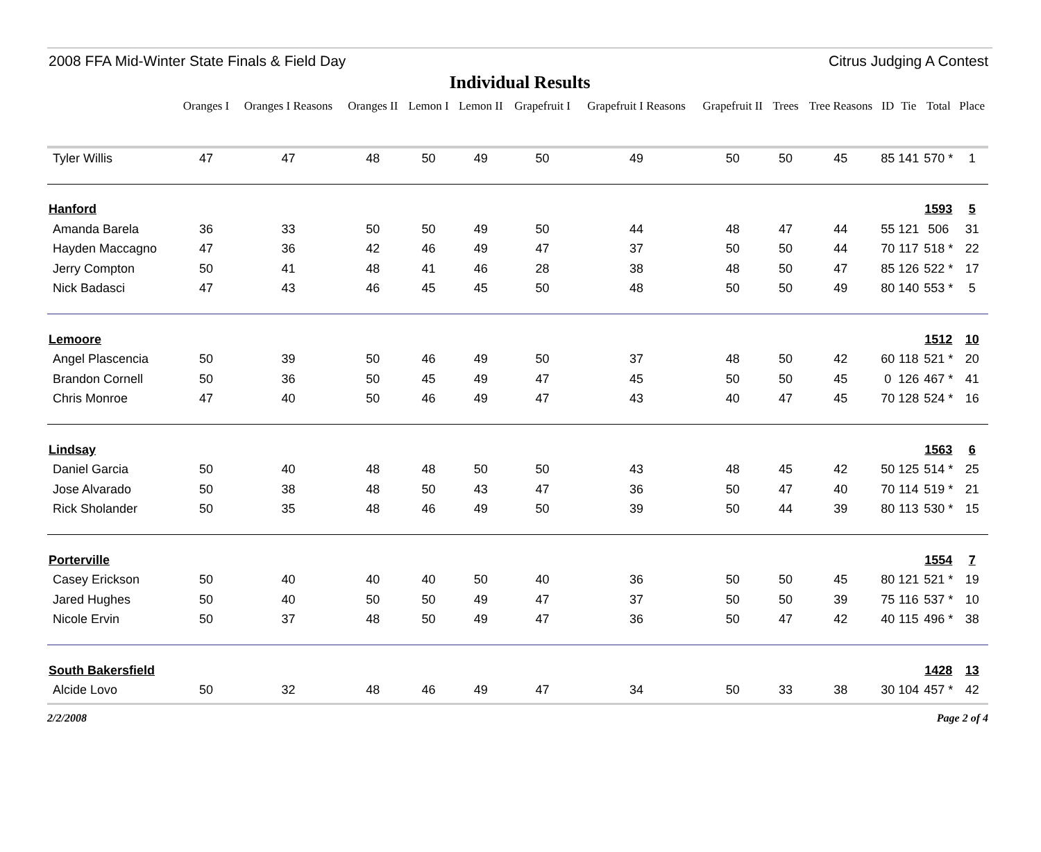2008 FFA Mid-Winter State Finals & Field Day Citrus Judging A Contest
Individual Results
| | Oranges I | Oranges I Reasons | Oranges II | Lemon I | Lemon II | Grapefruit I | Grapefruit I Reasons | Grapefruit II | Trees | Tree Reasons | ID | Tie | Total | Place |
| --- | --- | --- | --- | --- | --- | --- | --- | --- | --- | --- | --- | --- | --- | --- |
| Tyler Willis | 47 | 47 | 48 | 50 | 49 | 50 | 49 | 50 | 50 | 45 | 85 | 141 | 570 * | 1 |
| Hanford | | | | | | | | | | | | | 1593 | 5 |
| Amanda Barela | 36 | 33 | 50 | 50 | 49 | 50 | 44 | 48 | 47 | 44 | 55 | 121 | 506 | 31 |
| Hayden Maccagno | 47 | 36 | 42 | 46 | 49 | 47 | 37 | 50 | 50 | 44 | 70 | 117 | 518 * | 22 |
| Jerry Compton | 50 | 41 | 48 | 41 | 46 | 28 | 38 | 48 | 50 | 47 | 85 | 126 | 522 * | 17 |
| Nick Badasci | 47 | 43 | 46 | 45 | 45 | 50 | 48 | 50 | 50 | 49 | 80 | 140 | 553 * | 5 |
| Lemoore | | | | | | | | | | | | | 1512 | 10 |
| Angel Plascencia | 50 | 39 | 50 | 46 | 49 | 50 | 37 | 48 | 50 | 42 | 60 | 118 | 521 * | 20 |
| Brandon Cornell | 50 | 36 | 50 | 45 | 49 | 47 | 45 | 50 | 50 | 45 | 0 | 126 | 467 * | 41 |
| Chris Monroe | 47 | 40 | 50 | 46 | 49 | 47 | 43 | 40 | 47 | 45 | 70 | 128 | 524 * | 16 |
| Lindsay | | | | | | | | | | | | | 1563 | 6 |
| Daniel Garcia | 50 | 40 | 48 | 48 | 50 | 50 | 43 | 48 | 45 | 42 | 50 | 125 | 514 * | 25 |
| Jose Alvarado | 50 | 38 | 48 | 50 | 43 | 47 | 36 | 50 | 47 | 40 | 70 | 114 | 519 * | 21 |
| Rick Sholander | 50 | 35 | 48 | 46 | 49 | 50 | 39 | 50 | 44 | 39 | 80 | 113 | 530 * | 15 |
| Porterville | | | | | | | | | | | | | 1554 | 7 |
| Casey Erickson | 50 | 40 | 40 | 40 | 50 | 40 | 36 | 50 | 50 | 45 | 80 | 121 | 521 * | 19 |
| Jared Hughes | 50 | 40 | 50 | 50 | 49 | 47 | 37 | 50 | 50 | 39 | 75 | 116 | 537 * | 10 |
| Nicole Ervin | 50 | 37 | 48 | 50 | 49 | 47 | 36 | 50 | 47 | 42 | 40 | 115 | 496 * | 38 |
| South Bakersfield | | | | | | | | | | | | | 1428 | 13 |
| Alcide Lovo | 50 | 32 | 48 | 46 | 49 | 47 | 34 | 50 | 33 | 38 | 30 | 104 | 457 * | 42 |
2/2/2008 Page 2 of 4